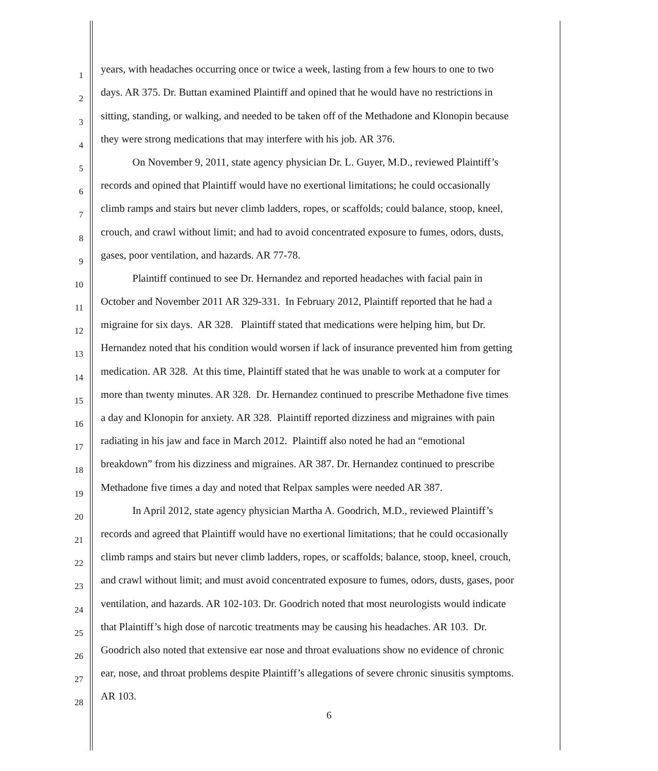1 years, with headaches occurring once or twice a week, lasting from a few hours to one to two
2 days. AR 375. Dr. Buttan examined Plaintiff and opined that he would have no restrictions in
3 sitting, standing, or walking, and needed to be taken off of the Methadone and Klonopin because
4 they were strong medications that may interfere with his job. AR 376.
5   On November 9, 2011, state agency physician Dr. L. Guyer, M.D., reviewed Plaintiff’s
6 records and opined that Plaintiff would have no exertional limitations; he could occasionally
7 climb ramps and stairs but never climb ladders, ropes, or scaffolds; could balance, stoop, kneel,
8 crouch, and crawl without limit; and had to avoid concentrated exposure to fumes, odors, dusts,
9 gases, poor ventilation, and hazards. AR 77-78.
10   Plaintiff continued to see Dr. Hernandez and reported headaches with facial pain in
11 October and November 2011 AR 329-331. In February 2012, Plaintiff reported that he had a
12 migraine for six days. AR 328. Plaintiff stated that medications were helping him, but Dr.
13 Hernandez noted that his condition would worsen if lack of insurance prevented him from getting
14 medication. AR 328. At this time, Plaintiff stated that he was unable to work at a computer for
15 more than twenty minutes. AR 328. Dr. Hernandez continued to prescribe Methadone five times
16 a day and Klonopin for anxiety. AR 328. Plaintiff reported dizziness and migraines with pain
17 radiating in his jaw and face in March 2012. Plaintiff also noted he had an “emotional
18 breakdown” from his dizziness and migraines. AR 387. Dr. Hernandez continued to prescribe
19 Methadone five times a day and noted that Relpax samples were needed AR 387.
20   In April 2012, state agency physician Martha A. Goodrich, M.D., reviewed Plaintiff’s
21 records and agreed that Plaintiff would have no exertional limitations; that he could occasionally
22 climb ramps and stairs but never climb ladders, ropes, or scaffolds; balance, stoop, kneel, crouch,
23 and crawl without limit; and must avoid concentrated exposure to fumes, odors, dusts, gases, poor
24 ventilation, and hazards. AR 102-103. Dr. Goodrich noted that most neurologists would indicate
25 that Plaintiff’s high dose of narcotic treatments may be causing his headaches. AR 103. Dr.
26 Goodrich also noted that extensive ear nose and throat evaluations show no evidence of chronic
27 ear, nose, and throat problems despite Plaintiff’s allegations of severe chronic sinusitis symptoms.
28 AR 103.
6